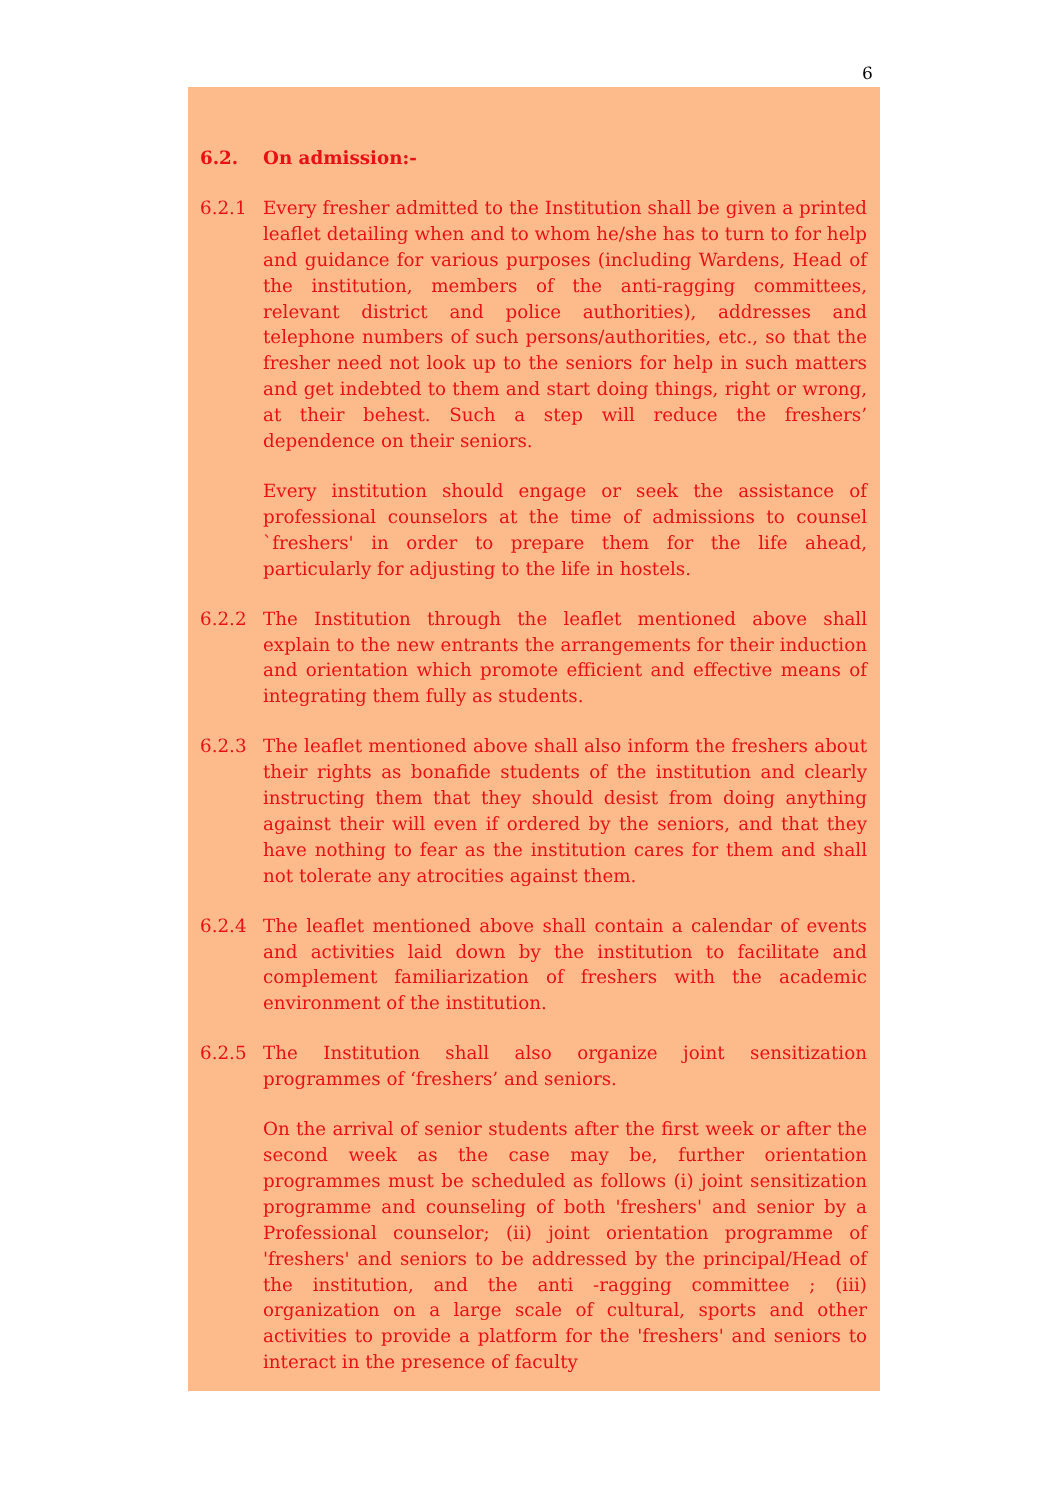6
6.2. On admission:-
6.2.1 Every fresher admitted to the Institution shall be given a printed leaflet detailing when and to whom he/she has to turn to for help and guidance for various purposes (including Wardens, Head of the institution, members of the anti-ragging committees, relevant district and police authorities), addresses and telephone numbers of such persons/authorities, etc., so that the fresher need not look up to the seniors for help in such matters and get indebted to them and start doing things, right or wrong, at their behest. Such a step will reduce the freshers’ dependence on their seniors.
Every institution should engage or seek the assistance of professional counselors at the time of admissions to counsel `freshers' in order to prepare them for the life ahead, particularly for adjusting to the life in hostels.
6.2.2 The Institution through the leaflet mentioned above shall explain to the new entrants the arrangements for their induction and orientation which promote efficient and effective means of integrating them fully as students.
6.2.3 The leaflet mentioned above shall also inform the freshers about their rights as bonafide students of the institution and clearly instructing them that they should desist from doing anything against their will even if ordered by the seniors, and that they have nothing to fear as the institution cares for them and shall not tolerate any atrocities against them.
6.2.4 The leaflet mentioned above shall contain a calendar of events and activities laid down by the institution to facilitate and complement familiarization of freshers with the academic environment of the institution.
6.2.5 The Institution shall also organize joint sensitization programmes of ‘freshers’ and seniors.
On the arrival of senior students after the first week or after the second week as the case may be, further orientation programmes must be scheduled as follows (i) joint sensitization programme and counseling of both 'freshers' and senior by a Professional counselor; (ii) joint orientation programme of 'freshers' and seniors to be addressed by the principal/Head of the institution, and the anti -ragging committee ; (iii) organization on a large scale of cultural, sports and other activities to provide a platform for the 'freshers' and seniors to interact in the presence of faculty